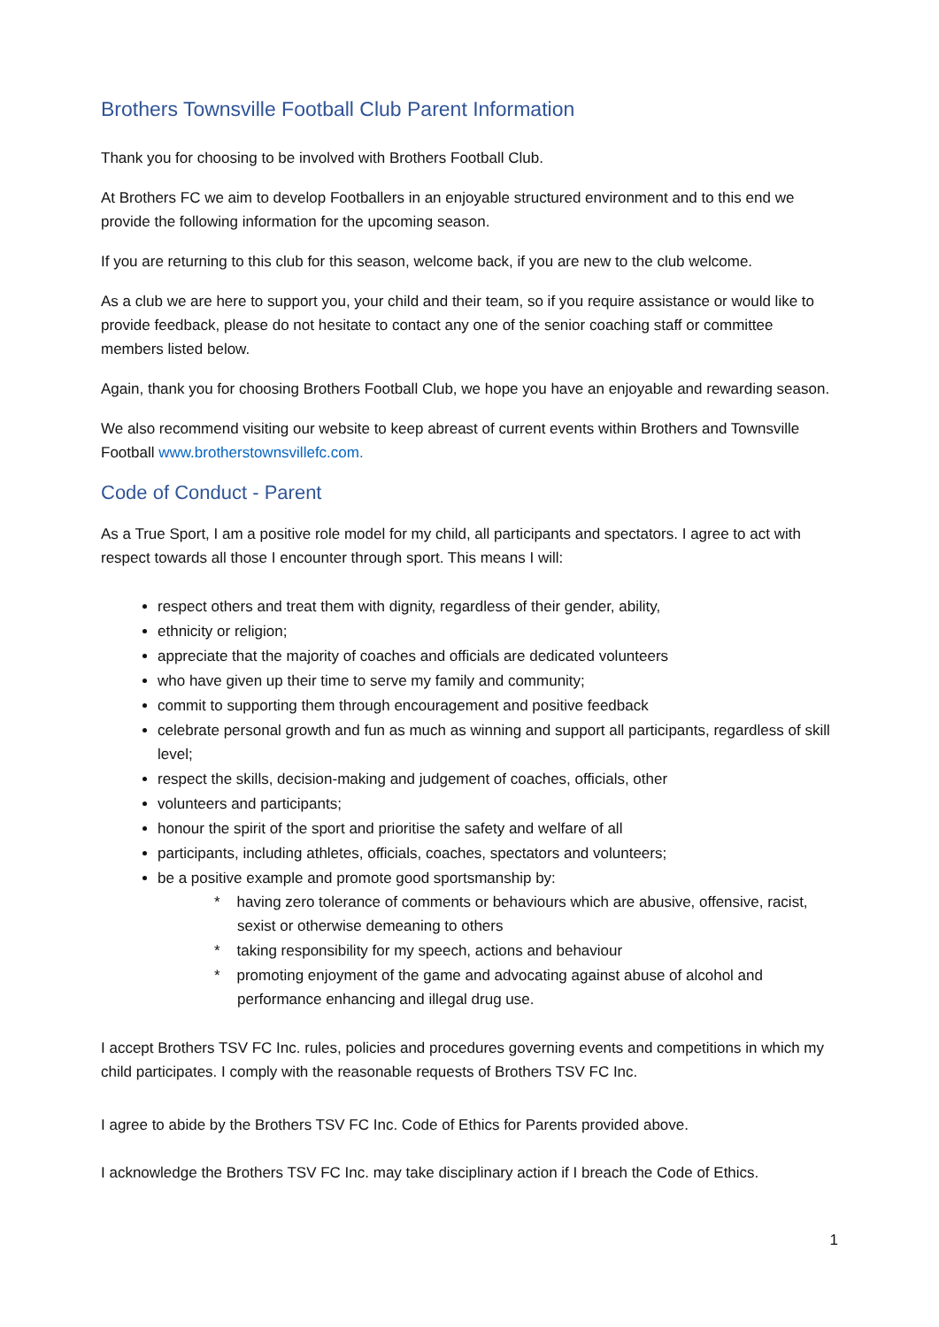Brothers Townsville Football Club Parent Information
Thank you for choosing to be involved with Brothers Football Club.
At Brothers FC we aim to develop Footballers in an enjoyable structured environment and to this end we provide the following information for the upcoming season.
If you are returning to this club for this season, welcome back, if you are new to the club welcome.
As a club we are here to support you, your child and their team, so if you require assistance or would like to provide feedback, please do not hesitate to contact any one of the senior coaching staff or committee members listed below.
Again, thank you for choosing Brothers Football Club, we hope you have an enjoyable and rewarding season.
We also recommend visiting our website to keep abreast of current events within Brothers and Townsville Football www.brotherstownsvillefc.com.
Code of Conduct - Parent
As a True Sport, I am a positive role model for my child, all participants and spectators. I agree to act with respect towards all those I encounter through sport. This means I will:
respect others and treat them with dignity, regardless of their gender, ability,
ethnicity or religion;
appreciate that the majority of coaches and officials are dedicated volunteers
who have given up their time to serve my family and community;
commit to supporting them through encouragement and positive feedback
celebrate personal growth and fun as much as winning and support all participants, regardless of skill level;
respect the skills, decision-making and judgement of coaches, officials, other
volunteers and participants;
honour the spirit of the sport and prioritise the safety and welfare of all
participants, including athletes, officials, coaches, spectators and volunteers;
be a positive example and promote good sportsmanship by:
* having zero tolerance of comments or behaviours which are abusive, offensive, racist, sexist or otherwise demeaning to others
* taking responsibility for my speech, actions and behaviour
* promoting enjoyment of the game and advocating against abuse of alcohol and performance enhancing and illegal drug use.
I accept Brothers TSV FC Inc. rules, policies and procedures governing events and competitions in which my child participates. I comply with the reasonable requests of Brothers TSV FC Inc.
I agree to abide by the Brothers TSV FC Inc. Code of Ethics for Parents provided above.
I acknowledge the Brothers TSV FC Inc. may take disciplinary action if I breach the Code of Ethics.
1